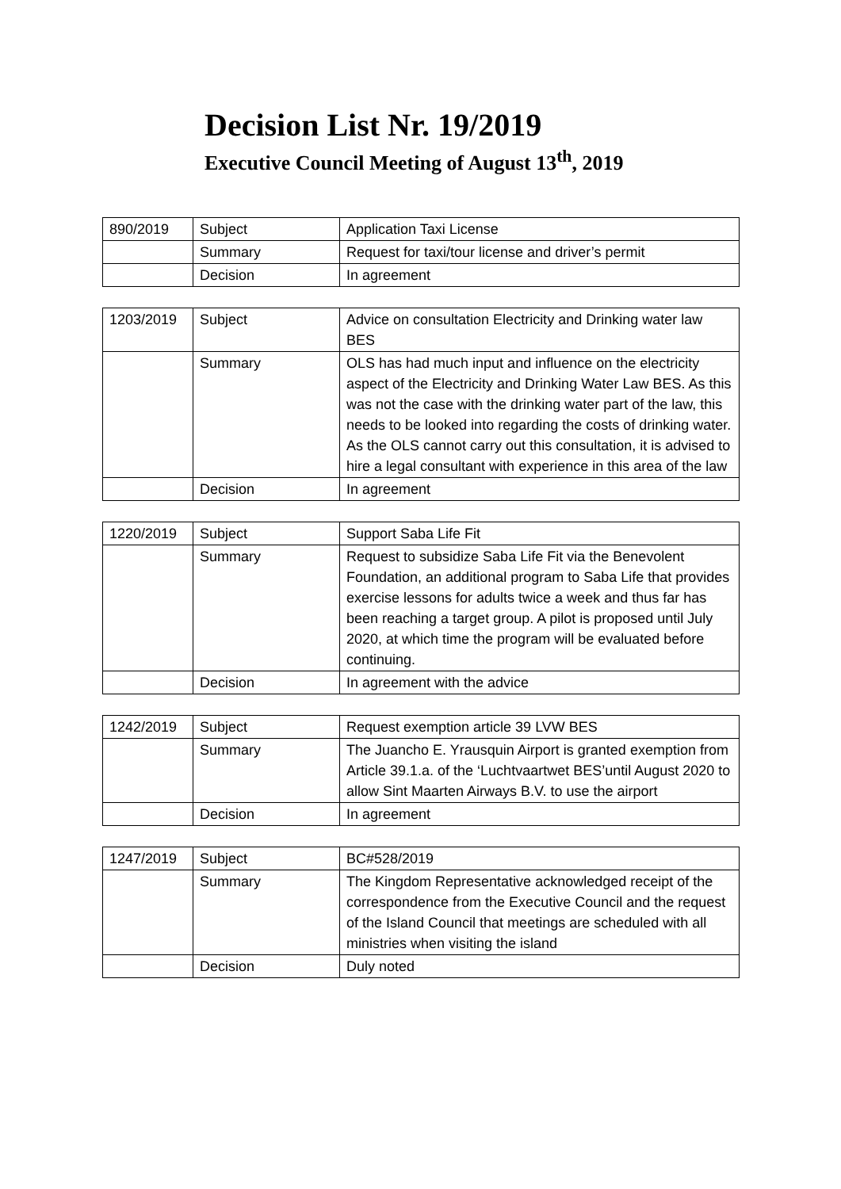Decision List Nr. 19/2019
Executive Council Meeting of August 13<sup>th</sup>, 2019
| 890/2019 | Subject | Application Taxi License |
| | Summary | Request for taxi/tour license and driver’s permit |
| | Decision | In agreement |
| 1203/2019 | Subject | Advice on consultation Electricity and Drinking water law BES |
| | Summary | OLS has had much input and influence on the electricity aspect of the Electricity and Drinking Water Law BES. As this was not the case with the drinking water part of the law, this needs to be looked into regarding the costs of drinking water. As the OLS cannot carry out this consultation, it is advised to hire a legal consultant with experience in this area of the law |
| | Decision | In agreement |
| 1220/2019 | Subject | Support Saba Life Fit |
| | Summary | Request to subsidize Saba Life Fit via the Benevolent Foundation, an additional program to Saba Life that provides exercise lessons for adults twice a week and thus far has been reaching a target group. A pilot is proposed until July 2020, at which time the program will be evaluated before continuing. |
| | Decision | In agreement with the advice |
| 1242/2019 | Subject | Request exemption article 39 LVW BES |
| | Summary | The Juancho E. Yrausquin Airport is granted exemption from Article 39.1.a. of the ‘Luchtvaartwet BES’until August 2020 to allow Sint Maarten Airways B.V. to use the airport |
| | Decision | In agreement |
| 1247/2019 | Subject | BC#528/2019 |
| | Summary | The Kingdom Representative acknowledged receipt of the correspondence from the Executive Council and the request of the Island Council that meetings are scheduled with all ministries when visiting the island |
| | Decision | Duly noted |